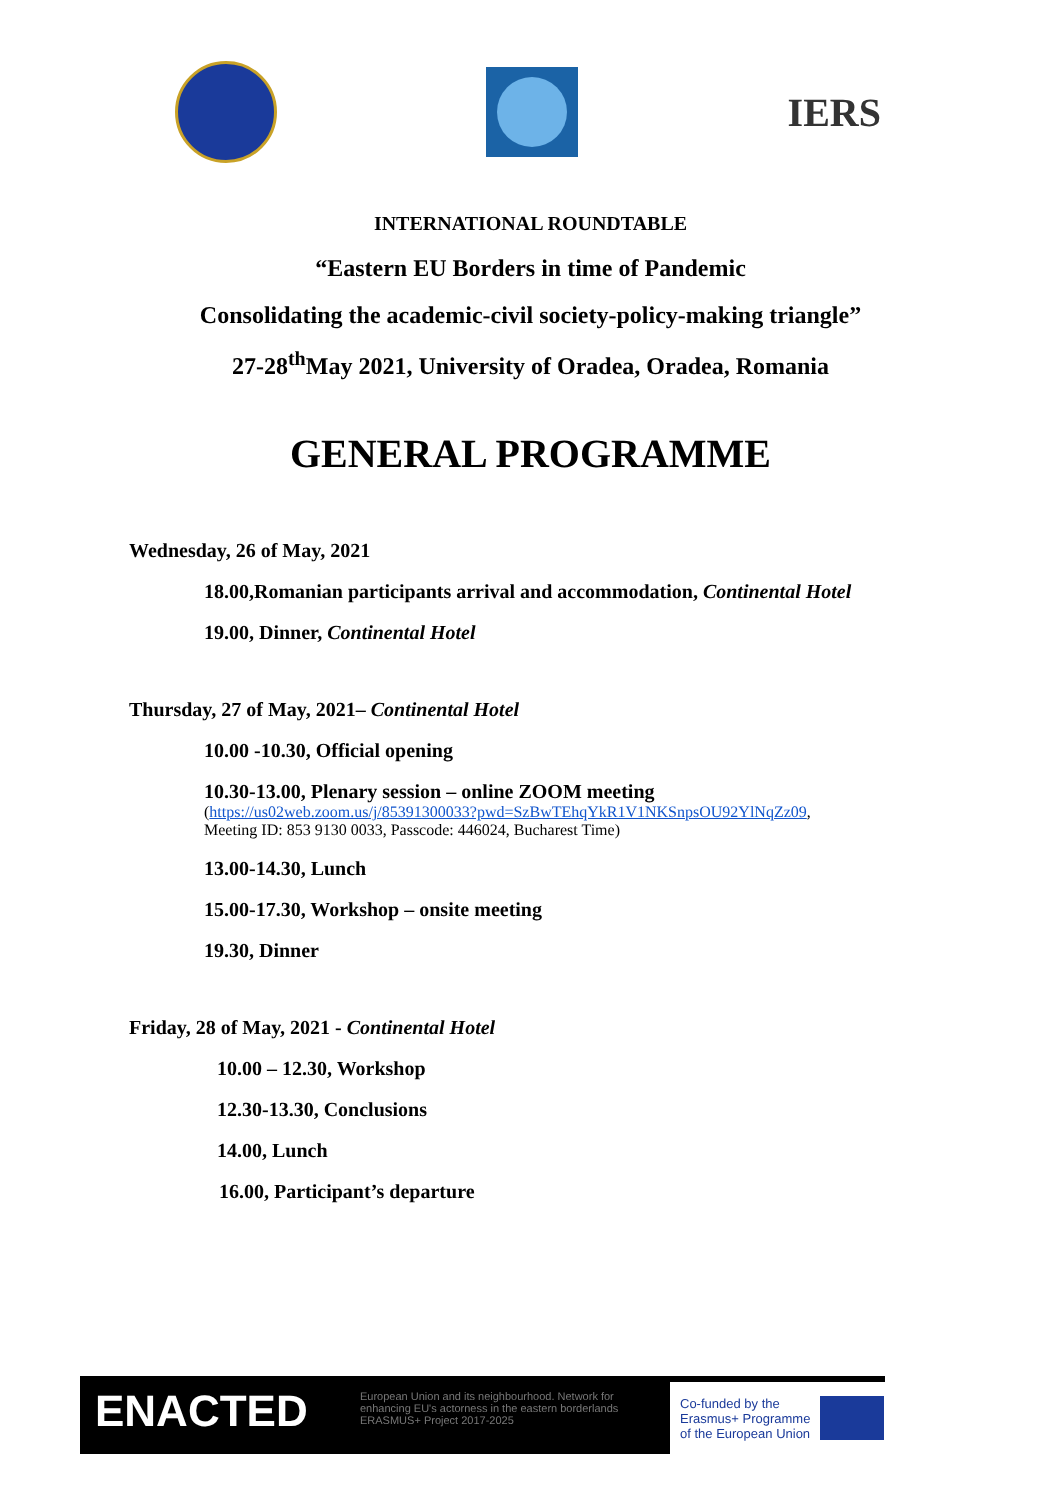IERS
INTERNATIONAL ROUNDTABLE
“Eastern EU Borders in time of Pandemic
Consolidating the academic-civil society-policy-making triangle”
27-28<sup>th</sup>May 2021, University of Oradea, Oradea, Romania
GENERAL PROGRAMME
Wednesday, 26 of May, 2021
18.00,Romanian participants arrival and accommodation, Continental Hotel
19.00, Dinner, Continental Hotel
Thursday, 27 of May, 2021– Continental Hotel
10.00 -10.30, Official opening
10.30-13.00, Plenary session – online ZOOM meeting
(https://us02web.zoom.us/j/85391300033?pwd=SzBwTEhqYkR1V1NKSnpsOU92YlNqZz09,
Meeting ID: 853 9130 0033, Passcode: 446024, Bucharest Time)
13.00-14.30, Lunch
15.00-17.30, Workshop – onsite meeting
19.30, Dinner
Friday, 28 of May, 2021 - Continental Hotel
10.00 – 12.30, Workshop
12.30-13.30, Conclusions
14.00, Lunch
16.00, Participant’s departure
ENACTED
European Union and its neighbourhood. Network for enhancing EU's actorness in the eastern borderlands
ERASMUS+ Project 2017-2025
Co-funded by the
Erasmus+ Programme
of the European Union